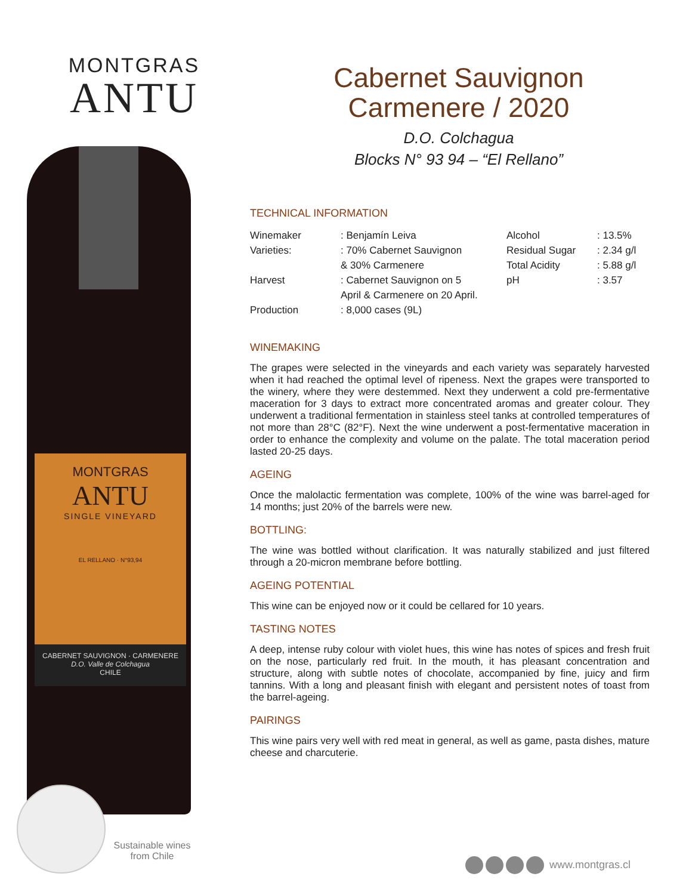MONTGRAS
ANTU
MONTGRAS
ANTU
SINGLE VINEYARD
EL RELLANO · N°93,94
CABERNET SAUVIGNON · CARMENERE
D.O. Valle de Colchagua
CHILE
Sustainable wines from Chile
Cabernet Sauvignon
Carmenere / 2020
D.O. Colchagua
Blocks N° 93 94 – “El Rellano”
TECHNICAL INFORMATION
| Winemaker | : Benjamín Leiva | Alcohol | : 13.5% |
| Varieties: | : 70% Cabernet Sauvignon & 30% Carmenere | Residual Sugar Total Acidity | : 2.34 g/l : 5.88 g/l |
| Harvest | : Cabernet Sauvignon on 5 April & Carmenere on 20 April. | pH | : 3.57 |
| Production | : 8,000 cases (9L) | | |
WINEMAKING
The grapes were selected in the vineyards and each variety was separately harvested when it had reached the optimal level of ripeness. Next the grapes were transported to the winery, where they were destemmed. Next they underwent a cold pre-fermentative maceration for 3 days to extract more concentrated aromas and greater colour. They underwent a traditional fermentation in stainless steel tanks at controlled temperatures of not more than 28°C (82°F). Next the wine underwent a post-fermentative maceration in order to enhance the complexity and volume on the palate. The total maceration period lasted 20-25 days.
AGEING
Once the malolactic fermentation was complete, 100% of the wine was barrel-aged for 14 months; just 20% of the barrels were new.
BOTTLING:
The wine was bottled without clarification. It was naturally stabilized and just filtered through a 20-micron membrane before bottling.
AGEING POTENTIAL
This wine can be enjoyed now or it could be cellared for 10 years.
TASTING NOTES
A deep, intense ruby colour with violet hues, this wine has notes of spices and fresh fruit on the nose, particularly red fruit. In the mouth, it has pleasant concentration and structure, along with subtle notes of chocolate, accompanied by fine, juicy and firm tannins. With a long and pleasant finish with elegant and persistent notes of toast from the barrel-ageing.
PAIRINGS
This wine pairs very well with red meat in general, as well as game, pasta dishes, mature cheese and charcuterie.
www.montgras.cl